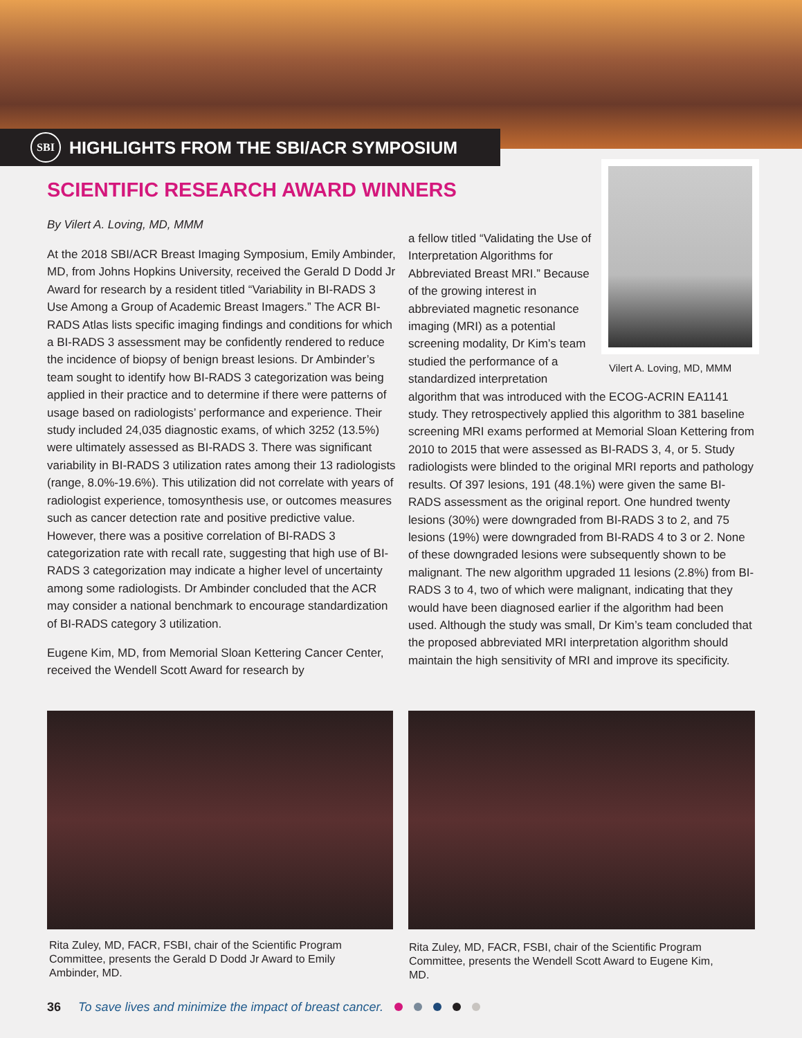SBI HIGHLIGHTS FROM THE SBI/ACR SYMPOSIUM
SCIENTIFIC RESEARCH AWARD WINNERS
By Vilert A. Loving, MD, MMM
At the 2018 SBI/ACR Breast Imaging Symposium, Emily Ambinder, MD, from Johns Hopkins University, received the Gerald D Dodd Jr Award for research by a resident titled “Variability in BI-RADS 3 Use Among a Group of Academic Breast Imagers.” The ACR BI-RADS Atlas lists specific imaging findings and conditions for which a BI-RADS 3 assessment may be confidently rendered to reduce the incidence of biopsy of benign breast lesions. Dr Ambinder’s team sought to identify how BI-RADS 3 categorization was being applied in their practice and to determine if there were patterns of usage based on radiologists’ performance and experience. Their study included 24,035 diagnostic exams, of which 3252 (13.5%) were ultimately assessed as BI-RADS 3. There was significant variability in BI-RADS 3 utilization rates among their 13 radiologists (range, 8.0%-19.6%). This utilization did not correlate with years of radiologist experience, tomosynthesis use, or outcomes measures such as cancer detection rate and positive predictive value. However, there was a positive correlation of BI-RADS 3 categorization rate with recall rate, suggesting that high use of BI-RADS 3 categorization may indicate a higher level of uncertainty among some radiologists. Dr Ambinder concluded that the ACR may consider a national benchmark to encourage standardization of BI-RADS category 3 utilization.
Eugene Kim, MD, from Memorial Sloan Kettering Cancer Center, received the Wendell Scott Award for research by
a fellow titled “Validating the Use of Interpretation Algorithms for Abbreviated Breast MRI.” Because of the growing interest in abbreviated magnetic resonance imaging (MRI) as a potential screening modality, Dr Kim’s team studied the performance of a standardized interpretation
algorithm that was introduced with the ECOG-ACRIN EA1141 study. They retrospectively applied this algorithm to 381 baseline screening MRI exams performed at Memorial Sloan Kettering from 2010 to 2015 that were assessed as BI-RADS 3, 4, or 5. Study radiologists were blinded to the original MRI reports and pathology results. Of 397 lesions, 191 (48.1%) were given the same BI-RADS assessment as the original report. One hundred twenty lesions (30%) were downgraded from BI-RADS 3 to 2, and 75 lesions (19%) were downgraded from BI-RADS 4 to 3 or 2. None of these downgraded lesions were subsequently shown to be malignant. The new algorithm upgraded 11 lesions (2.8%) from BI-RADS 3 to 4, two of which were malignant, indicating that they would have been diagnosed earlier if the algorithm had been used. Although the study was small, Dr Kim’s team concluded that the proposed abbreviated MRI interpretation algorithm should maintain the high sensitivity of MRI and improve its specificity.
Vilert A. Loving, MD, MMM
Rita Zuley, MD, FACR, FSBI, chair of the Scientific Program Committee, presents the Gerald D Dodd Jr Award to Emily Ambinder, MD.
Rita Zuley, MD, FACR, FSBI, chair of the Scientific Program Committee, presents the Wendell Scott Award to Eugene Kim, MD.
36 To save lives and minimize the impact of breast cancer.